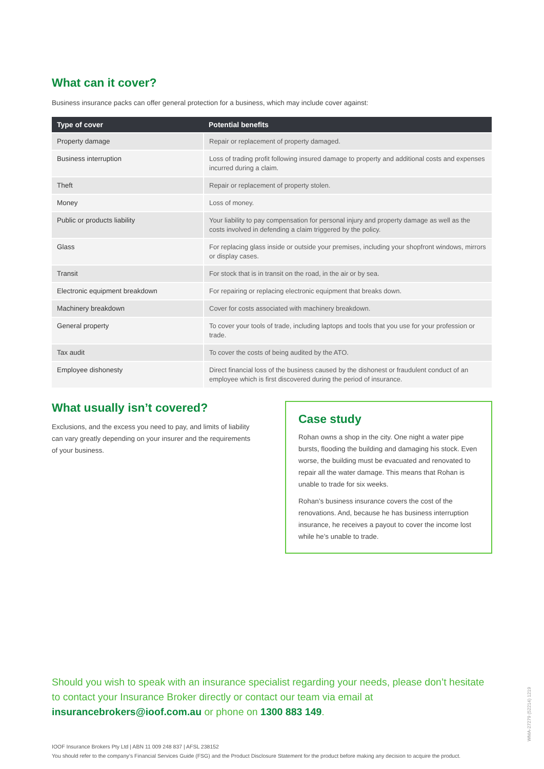What can it cover?
Business insurance packs can offer general protection for a business, which may include cover against:
| Type of cover | Potential benefits |
| --- | --- |
| Property damage | Repair or replacement of property damaged. |
| Business interruption | Loss of trading profit following insured damage to property and additional costs and expenses incurred during a claim. |
| Theft | Repair or replacement of property stolen. |
| Money | Loss of money. |
| Public or products liability | Your liability to pay compensation for personal injury and property damage as well as the costs involved in defending a claim triggered by the policy. |
| Glass | For replacing glass inside or outside your premises, including your shopfront windows, mirrors or display cases. |
| Transit | For stock that is in transit on the road, in the air or by sea. |
| Electronic equipment breakdown | For repairing or replacing electronic equipment that breaks down. |
| Machinery breakdown | Cover for costs associated with machinery breakdown. |
| General property | To cover your tools of trade, including laptops and tools that you use for your profession or trade. |
| Tax audit | To cover the costs of being audited by the ATO. |
| Employee dishonesty | Direct financial loss of the business caused by the dishonest or fraudulent conduct of an employee which is first discovered during the period of insurance. |
What usually isn’t covered?
Exclusions, and the excess you need to pay, and limits of liability can vary greatly depending on your insurer and the requirements of your business.
Case study
Rohan owns a shop in the city. One night a water pipe bursts, flooding the building and damaging his stock. Even worse, the building must be evacuated and renovated to repair all the water damage. This means that Rohan is unable to trade for six weeks.
Rohan’s business insurance covers the cost of the renovations. And, because he has business interruption insurance, he receives a payout to cover the income lost while he’s unable to trade.
Should you wish to speak with an insurance specialist regarding your needs, please don’t hesitate to contact your Insurance Broker directly or contact our team via email at insurancebrokers@ioof.com.au or phone on 1300 883 149.
IOOF Insurance Brokers Pty Ltd | ABN 11 009 248 837 | AFSL 238152
You should refer to the company’s Financial Services Guide (FSG) and the Product Disclosure Statement for the product before making any decision to acquire the product.
WMA-27279 (52214) 1219